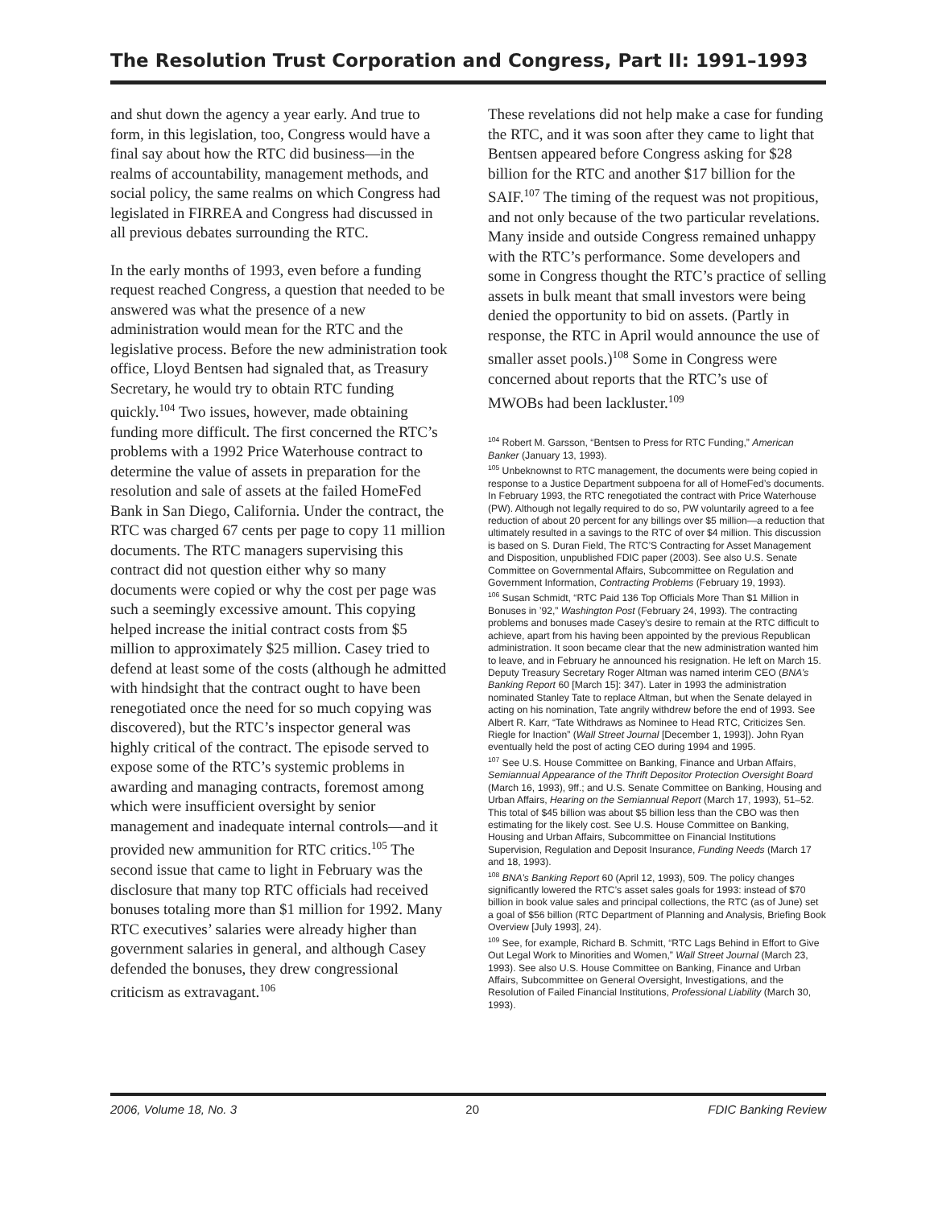The Resolution Trust Corporation and Congress, Part II: 1991–1993
and shut down the agency a year early. And true to form, in this legislation, too, Congress would have a final say about how the RTC did business—in the realms of accountability, management methods, and social policy, the same realms on which Congress had legislated in FIRREA and Congress had discussed in all previous debates surrounding the RTC.
In the early months of 1993, even before a funding request reached Congress, a question that needed to be answered was what the presence of a new administration would mean for the RTC and the legislative process. Before the new administration took office, Lloyd Bentsen had signaled that, as Treasury Secretary, he would try to obtain RTC funding quickly.<sup>104</sup> Two issues, however, made obtaining funding more difficult. The first concerned the RTC’s problems with a 1992 Price Waterhouse contract to determine the value of assets in preparation for the resolution and sale of assets at the failed HomeFed Bank in San Diego, California. Under the contract, the RTC was charged 67 cents per page to copy 11 million documents. The RTC managers supervising this contract did not question either why so many documents were copied or why the cost per page was such a seemingly excessive amount. This copying helped increase the initial contract costs from $5 million to approximately $25 million. Casey tried to defend at least some of the costs (although he admitted with hindsight that the contract ought to have been renegotiated once the need for so much copying was discovered), but the RTC’s inspector general was highly critical of the contract. The episode served to expose some of the RTC’s systemic problems in awarding and managing contracts, foremost among which were insufficient oversight by senior management and inadequate internal controls—and it provided new ammunition for RTC critics.<sup>105</sup> The second issue that came to light in February was the disclosure that many top RTC officials had received bonuses totaling more than $1 million for 1992. Many RTC executives’ salaries were already higher than government salaries in general, and although Casey defended the bonuses, they drew congressional criticism as extravagant.<sup>106</sup>
These revelations did not help make a case for funding the RTC, and it was soon after they came to light that Bentsen appeared before Congress asking for $28 billion for the RTC and another $17 billion for the SAIF.<sup>107</sup> The timing of the request was not propitious, and not only because of the two particular revelations. Many inside and outside Congress remained unhappy with the RTC’s performance. Some developers and some in Congress thought the RTC’s practice of selling assets in bulk meant that small investors were being denied the opportunity to bid on assets. (Partly in response, the RTC in April would announce the use of smaller asset pools.)<sup>108</sup> Some in Congress were concerned about reports that the RTC’s use of MWOBs had been lackluster.<sup>109</sup>
<sup>104</sup> Robert M. Garsson, “Bentsen to Press for RTC Funding,” American Banker (January 13, 1993).
<sup>105</sup> Unbeknownst to RTC management, the documents were being copied in response to a Justice Department subpoena for all of HomeFed’s documents. In February 1993, the RTC renegotiated the contract with Price Waterhouse (PW). Although not legally required to do so, PW voluntarily agreed to a fee reduction of about 20 percent for any billings over $5 million—a reduction that ultimately resulted in a savings to the RTC of over $4 million. This discussion is based on S. Duran Field, The RTC’S Contracting for Asset Management and Disposition, unpublished FDIC paper (2003). See also U.S. Senate Committee on Governmental Affairs, Subcommittee on Regulation and Government Information, Contracting Problems (February 19, 1993).
<sup>106</sup> Susan Schmidt, “RTC Paid 136 Top Officials More Than $1 Million in Bonuses in ’92,” Washington Post (February 24, 1993). The contracting problems and bonuses made Casey’s desire to remain at the RTC difficult to achieve, apart from his having been appointed by the previous Republican administration. It soon became clear that the new administration wanted him to leave, and in February he announced his resignation. He left on March 15. Deputy Treasury Secretary Roger Altman was named interim CEO (BNA’s Banking Report 60 [March 15]: 347). Later in 1993 the administration nominated Stanley Tate to replace Altman, but when the Senate delayed in acting on his nomination, Tate angrily withdrew before the end of 1993. See Albert R. Karr, “Tate Withdraws as Nominee to Head RTC, Criticizes Sen. Riegle for Inaction” (Wall Street Journal [December 1, 1993]). John Ryan eventually held the post of acting CEO during 1994 and 1995.
<sup>107</sup> See U.S. House Committee on Banking, Finance and Urban Affairs, Semiannual Appearance of the Thrift Depositor Protection Oversight Board (March 16, 1993), 9ff.; and U.S. Senate Committee on Banking, Housing and Urban Affairs, Hearing on the Semiannual Report (March 17, 1993), 51–52. This total of $45 billion was about $5 billion less than the CBO was then estimating for the likely cost. See U.S. House Committee on Banking, Housing and Urban Affairs, Subcommittee on Financial Institutions Supervision, Regulation and Deposit Insurance, Funding Needs (March 17 and 18, 1993).
<sup>108</sup> BNA’s Banking Report 60 (April 12, 1993), 509. The policy changes significantly lowered the RTC’s asset sales goals for 1993: instead of $70 billion in book value sales and principal collections, the RTC (as of June) set a goal of $56 billion (RTC Department of Planning and Analysis, Briefing Book Overview [July 1993], 24).
<sup>109</sup> See, for example, Richard B. Schmitt, “RTC Lags Behind in Effort to Give Out Legal Work to Minorities and Women,” Wall Street Journal (March 23, 1993). See also U.S. House Committee on Banking, Finance and Urban Affairs, Subcommittee on General Oversight, Investigations, and the Resolution of Failed Financial Institutions, Professional Liability (March 30, 1993).
2006, Volume 18, No. 3 20 FDIC Banking Review